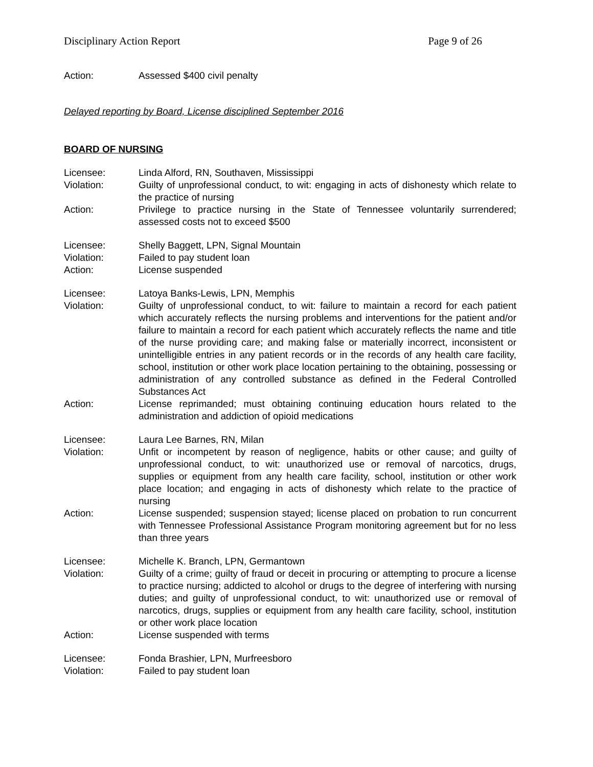Disciplinary Action Report Page 9 of 26
Action: Assessed $400 civil penalty
Delayed reporting by Board, License disciplined September 2016
BOARD OF NURSING
Licensee: Linda Alford, RN, Southaven, Mississippi
Violation: Guilty of unprofessional conduct, to wit: engaging in acts of dishonesty which relate to the practice of nursing
Action: Privilege to practice nursing in the State of Tennessee voluntarily surrendered; assessed costs not to exceed $500
Licensee: Shelly Baggett, LPN, Signal Mountain
Violation: Failed to pay student loan
Action: License suspended
Licensee: Latoya Banks-Lewis, LPN, Memphis
Violation: Guilty of unprofessional conduct, to wit: failure to maintain a record for each patient which accurately reflects the nursing problems and interventions for the patient and/or failure to maintain a record for each patient which accurately reflects the name and title of the nurse providing care; and making false or materially incorrect, inconsistent or unintelligible entries in any patient records or in the records of any health care facility, school, institution or other work place location pertaining to the obtaining, possessing or administration of any controlled substance as defined in the Federal Controlled Substances Act
Action: License reprimanded; must obtaining continuing education hours related to the administration and addiction of opioid medications
Licensee: Laura Lee Barnes, RN, Milan
Violation: Unfit or incompetent by reason of negligence, habits or other cause; and guilty of unprofessional conduct, to wit: unauthorized use or removal of narcotics, drugs, supplies or equipment from any health care facility, school, institution or other work place location; and engaging in acts of dishonesty which relate to the practice of nursing
Action: License suspended; suspension stayed; license placed on probation to run concurrent with Tennessee Professional Assistance Program monitoring agreement but for no less than three years
Licensee: Michelle K. Branch, LPN, Germantown
Violation: Guilty of a crime; guilty of fraud or deceit in procuring or attempting to procure a license to practice nursing; addicted to alcohol or drugs to the degree of interfering with nursing duties; and guilty of unprofessional conduct, to wit: unauthorized use or removal of narcotics, drugs, supplies or equipment from any health care facility, school, institution or other work place location
Action: License suspended with terms
Licensee: Fonda Brashier, LPN, Murfreesboro
Violation: Failed to pay student loan